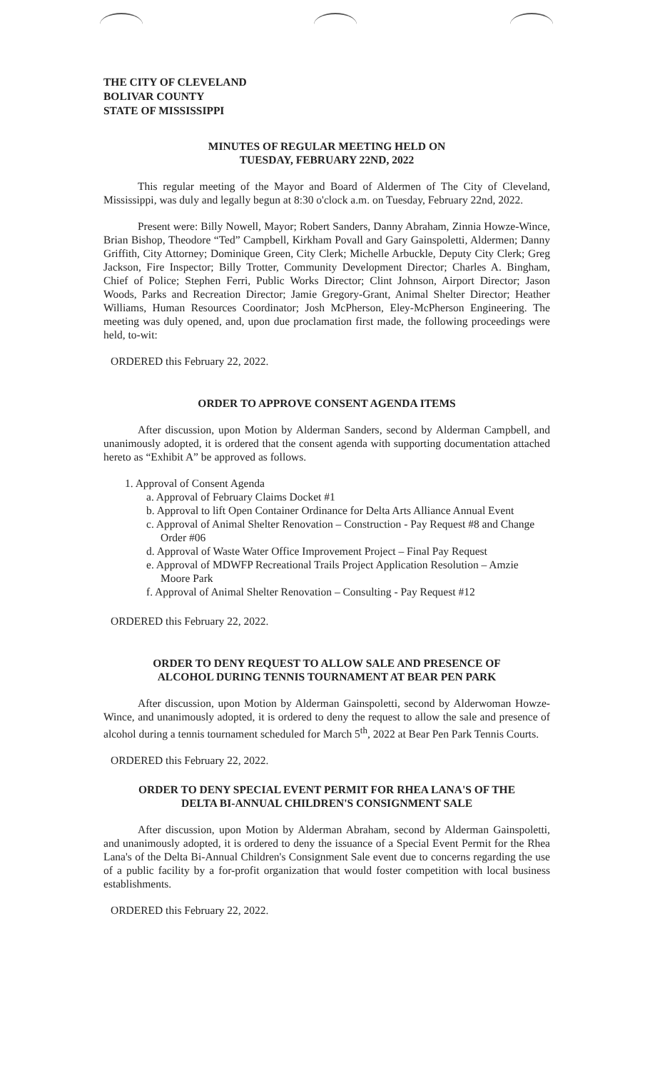THE CITY OF CLEVELAND
BOLIVAR COUNTY
STATE OF MISSISSIPPI
MINUTES OF REGULAR MEETING HELD ON
TUESDAY, FEBRUARY 22ND, 2022
This regular meeting of the Mayor and Board of Aldermen of The City of Cleveland, Mississippi, was duly and legally begun at 8:30 o'clock a.m. on Tuesday, February 22nd, 2022.
Present were: Billy Nowell, Mayor; Robert Sanders, Danny Abraham, Zinnia Howze-Wince, Brian Bishop, Theodore “Ted” Campbell, Kirkham Povall and Gary Gainspoletti, Aldermen; Danny Griffith, City Attorney; Dominique Green, City Clerk; Michelle Arbuckle, Deputy City Clerk; Greg Jackson, Fire Inspector; Billy Trotter, Community Development Director; Charles A. Bingham, Chief of Police; Stephen Ferri, Public Works Director; Clint Johnson, Airport Director; Jason Woods, Parks and Recreation Director; Jamie Gregory-Grant, Animal Shelter Director; Heather Williams, Human Resources Coordinator; Josh McPherson, Eley-McPherson Engineering. The meeting was duly opened, and, upon due proclamation first made, the following proceedings were held, to-wit:
ORDERED this February 22, 2022.
ORDER TO APPROVE CONSENT AGENDA ITEMS
After discussion, upon Motion by Alderman Sanders, second by Alderman Campbell, and unanimously adopted, it is ordered that the consent agenda with supporting documentation attached hereto as “Exhibit A” be approved as follows.
1. Approval of Consent Agenda
a. Approval of February Claims Docket #1
b. Approval to lift Open Container Ordinance for Delta Arts Alliance Annual Event
c. Approval of Animal Shelter Renovation – Construction - Pay Request #8 and Change Order #06
d. Approval of Waste Water Office Improvement Project – Final Pay Request
e. Approval of MDWFP Recreational Trails Project Application Resolution – Amzie Moore Park
f. Approval of Animal Shelter Renovation – Consulting - Pay Request #12
ORDERED this February 22, 2022.
ORDER TO DENY REQUEST TO ALLOW SALE AND PRESENCE OF
ALCOHOL DURING TENNIS TOURNAMENT AT BEAR PEN PARK
After discussion, upon Motion by Alderman Gainspoletti, second by Alderwoman Howze-Wince, and unanimously adopted, it is ordered to deny the request to allow the sale and presence of alcohol during a tennis tournament scheduled for March 5<sup>th</sup>, 2022 at Bear Pen Park Tennis Courts.
ORDERED this February 22, 2022.
ORDER TO DENY SPECIAL EVENT PERMIT FOR RHEA LANA'S OF THE
DELTA BI-ANNUAL CHILDREN'S CONSIGNMENT SALE
After discussion, upon Motion by Alderman Abraham, second by Alderman Gainspoletti, and unanimously adopted, it is ordered to deny the issuance of a Special Event Permit for the Rhea Lana's of the Delta Bi-Annual Children's Consignment Sale event due to concerns regarding the use of a public facility by a for-profit organization that would foster competition with local business establishments.
ORDERED this February 22, 2022.